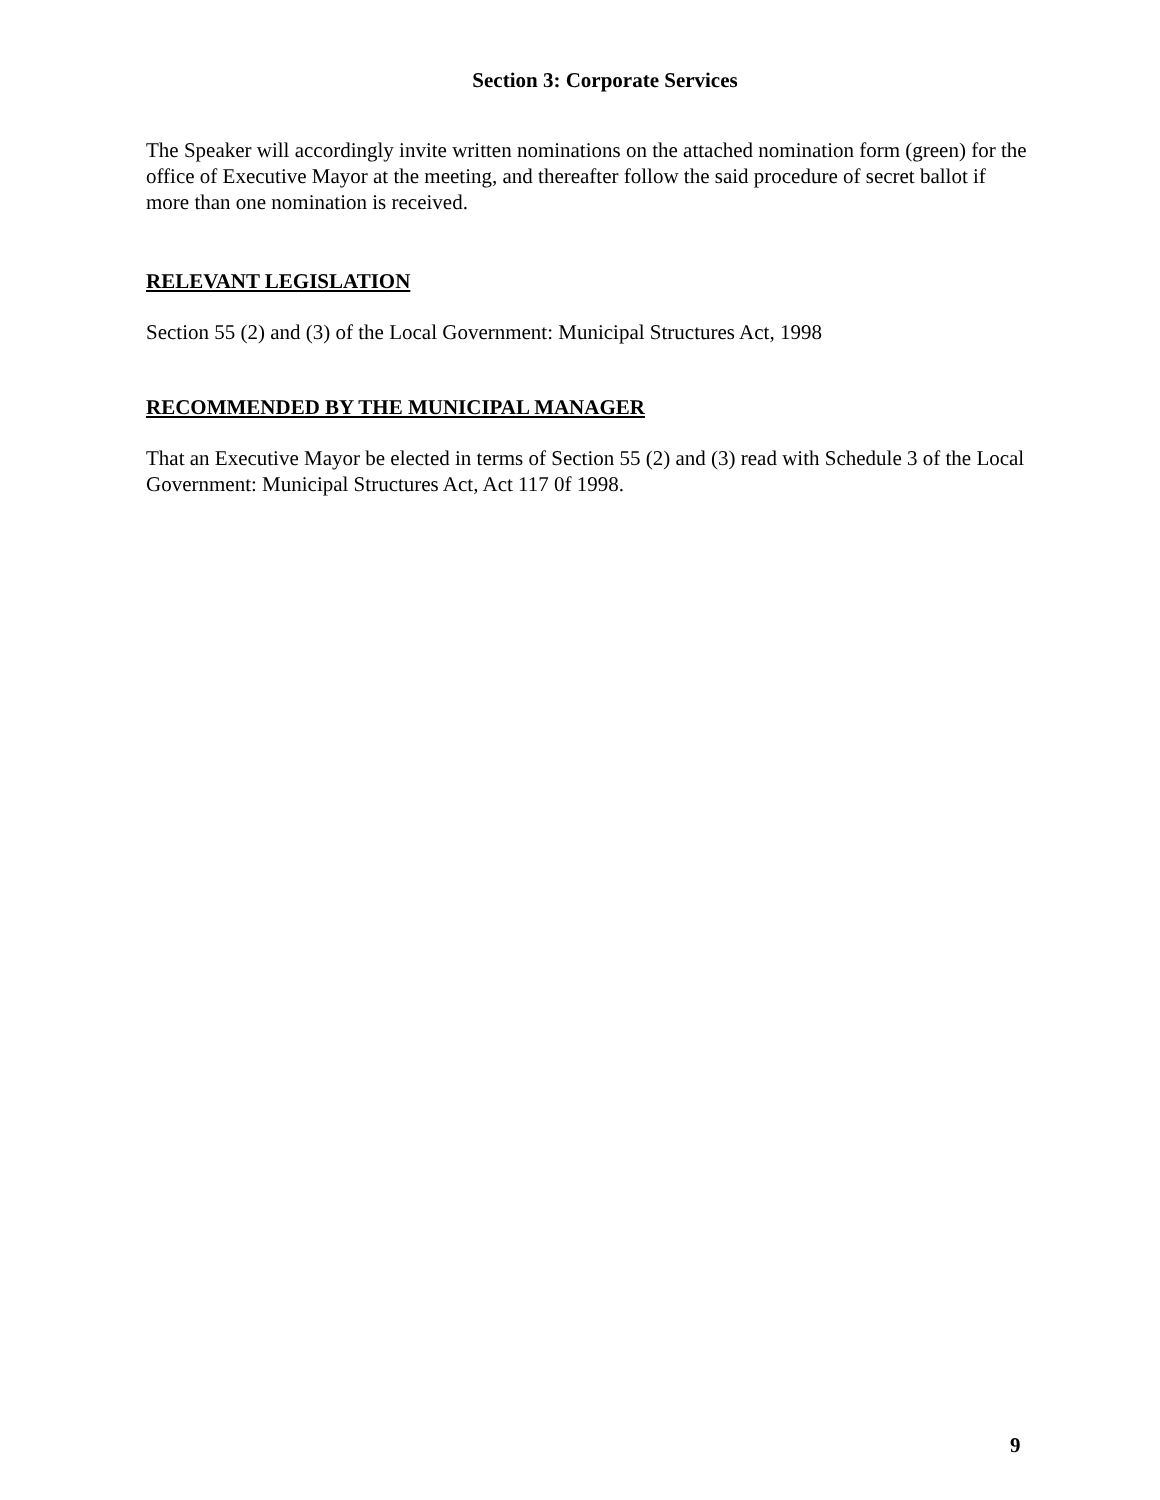Section 3: Corporate Services
The Speaker will accordingly invite written nominations on the attached nomination form (green) for the office of Executive Mayor at the meeting, and thereafter follow the said procedure of secret ballot if more than one nomination is received.
RELEVANT LEGISLATION
Section 55 (2) and (3) of the Local Government: Municipal Structures Act, 1998
RECOMMENDED BY THE MUNICIPAL MANAGER
That an Executive Mayor be elected in terms of Section 55 (2) and (3) read with Schedule 3 of the Local Government: Municipal Structures Act, Act 117 0f 1998.
9